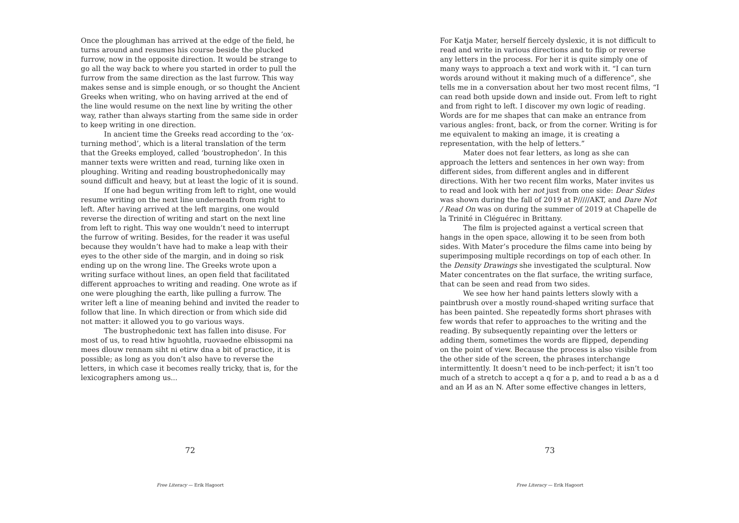Once the ploughman has arrived at the edge of the field, he turns around and resumes his course beside the plucked furrow, now in the opposite direction. It would be strange to go all the way back to where you started in order to pull the furrow from the same direction as the last furrow. This way makes sense and is simple enough, or so thought the Ancient Greeks when writing, who on having arrived at the end of the line would resume on the next line by writing the other way, rather than always starting from the same side in order to keep writing in one direction.
In ancient time the Greeks read according to the ‘ox-turning method’, which is a literal translation of the term that the Greeks employed, called ‘boustrophedon’. In this manner texts were written and read, turning like oxen in ploughing. Writing and reading boustrophedonically may sound difficult and heavy, but at least the logic of it is sound.
If one had begun writing from left to right, one would resume writing on the next line underneath from right to left. After having arrived at the left margins, one would reverse the direction of writing and start on the next line from left to right. This way one wouldn’t need to interrupt the furrow of writing. Besides, for the reader it was useful because they wouldn’t have had to make a leap with their eyes to the other side of the margin, and in doing so risk ending up on the wrong line. The Greeks wrote upon a writing surface without lines, an open field that facilitated different approaches to writing and reading. One wrote as if one were ploughing the earth, like pulling a furrow. The writer left a line of meaning behind and invited the reader to follow that line. In which direction or from which side did not matter: it allowed you to go various ways.
The bustrophedonic text has fallen into disuse. For most of us, to read htiw hguohtla, ruovaedne elbissopmi na mees dlouw rennam siht ni etirw dna a bit of practice, it is possible; as long as you don’t also have to reverse the letters, in which case it becomes really tricky, that is, for the lexicographers among us...
72
Free Literacy — Erik Hagoort
For Katja Mater, herself fiercely dyslexic, it is not difficult to read and write in various directions and to flip or reverse any letters in the process. For her it is quite simply one of many ways to approach a text and work with it. “I can turn words around without it making much of a difference”, she tells me in a conversation about her two most recent films, “I can read both upside down and inside out. From left to right and from right to left. I discover my own logic of reading. Words are for me shapes that can make an entrance from various angles: front, back, or from the corner. Writing is for me equivalent to making an image, it is creating a representation, with the help of letters.”
Mater does not fear letters, as long as she can approach the letters and sentences in her own way: from different sides, from different angles and in different directions. With her two recent film works, Mater invites us to read and look with her not just from one side: Dear Sides was shown during the fall of 2019 at P/////AKT, and Dare Not / Read On was on during the summer of 2019 at Chapelle de la Trinité in Cléguérec in Brittany.
The film is projected against a vertical screen that hangs in the open space, allowing it to be seen from both sides. With Mater’s procedure the films came into being by superimposing multiple recordings on top of each other. In the Density Drawings she investigated the sculptural. Now Mater concentrates on the flat surface, the writing surface, that can be seen and read from two sides.
We see how her hand paints letters slowly with a paintbrush over a mostly round-shaped writing surface that has been painted. She repeatedly forms short phrases with few words that refer to approaches to the writing and the reading. By subsequently repainting over the letters or adding them, sometimes the words are flipped, depending on the point of view. Because the process is also visible from the other side of the screen, the phrases interchange intermittently. It doesn’t need to be inch-perfect; it isn’t too much of a stretch to accept a q for a p, and to read a b as a d and an И as an N. After some effective changes in letters,
73
Free Literacy — Erik Hagoort